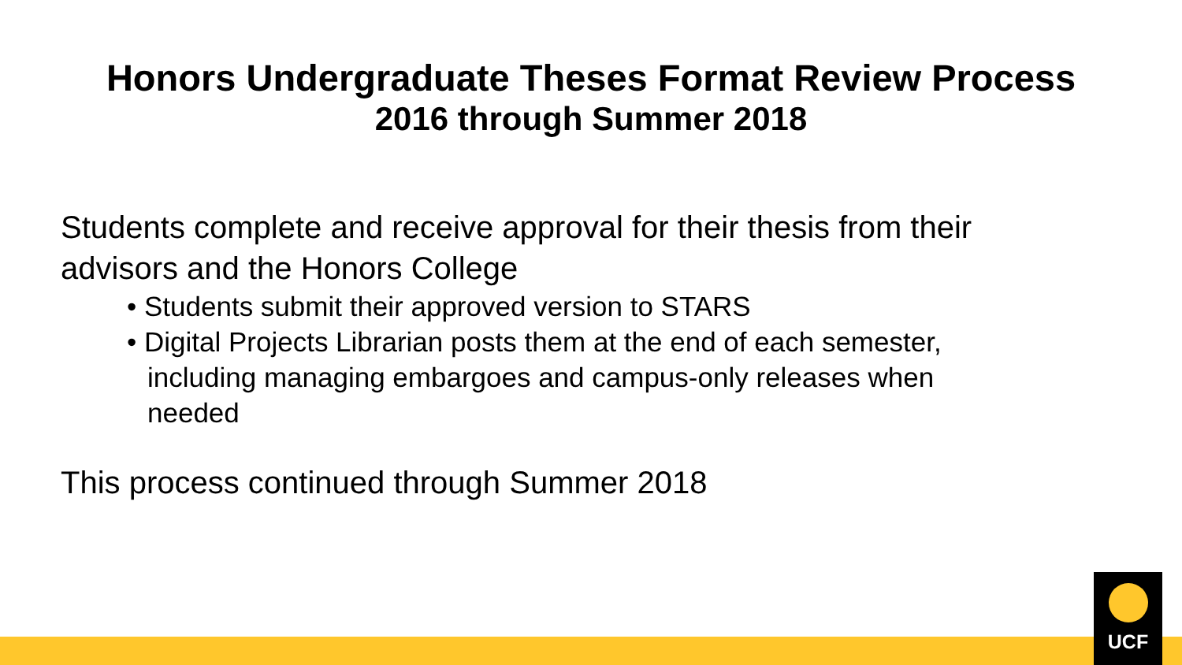Honors Undergraduate Theses Format Review Process
2016 through Summer 2018
Students complete and receive approval for their thesis from their advisors and the Honors College
• Students submit their approved version to STARS
• Digital Projects Librarian posts them at the end of each semester, including managing embargoes and campus-only releases when needed
This process continued through Summer 2018
UCF